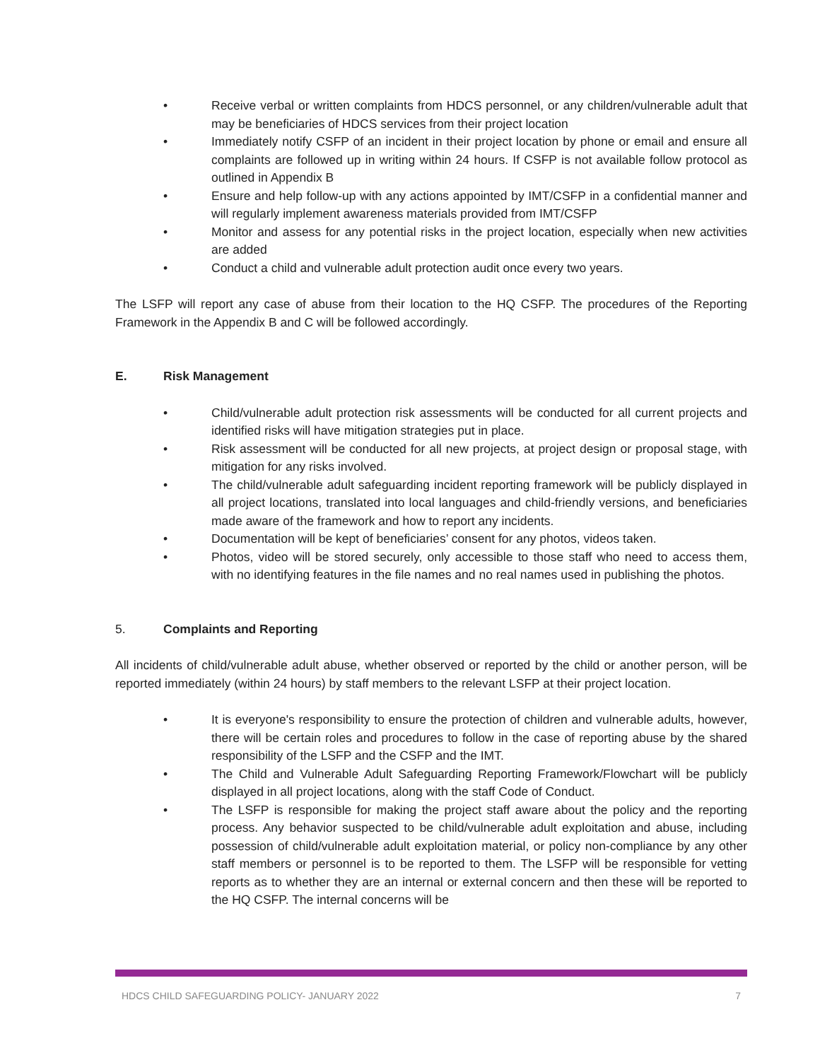• Receive verbal or written complaints from HDCS personnel, or any children/vulnerable adult that may be beneficiaries of HDCS services from their project location
• Immediately notify CSFP of an incident in their project location by phone or email and ensure all complaints are followed up in writing within 24 hours. If CSFP is not available follow protocol as outlined in Appendix B
• Ensure and help follow-up with any actions appointed by IMT/CSFP in a confidential manner and will regularly implement awareness materials provided from IMT/CSFP
• Monitor and assess for any potential risks in the project location, especially when new activities are added
• Conduct a child and vulnerable adult protection audit once every two years.
The LSFP will report any case of abuse from their location to the HQ CSFP. The procedures of the Reporting Framework in the Appendix B and C will be followed accordingly.
E. Risk Management
• Child/vulnerable adult protection risk assessments will be conducted for all current projects and identified risks will have mitigation strategies put in place.
• Risk assessment will be conducted for all new projects, at project design or proposal stage, with mitigation for any risks involved.
• The child/vulnerable adult safeguarding incident reporting framework will be publicly displayed in all project locations, translated into local languages and child-friendly versions, and beneficiaries made aware of the framework and how to report any incidents.
• Documentation will be kept of beneficiaries’ consent for any photos, videos taken.
• Photos, video will be stored securely, only accessible to those staff who need to access them, with no identifying features in the file names and no real names used in publishing the photos.
5. Complaints and Reporting
All incidents of child/vulnerable adult abuse, whether observed or reported by the child or another person, will be reported immediately (within 24 hours) by staff members to the relevant LSFP at their project location.
• It is everyone's responsibility to ensure the protection of children and vulnerable adults, however, there will be certain roles and procedures to follow in the case of reporting abuse by the shared responsibility of the LSFP and the CSFP and the IMT.
• The Child and Vulnerable Adult Safeguarding Reporting Framework/Flowchart will be publicly displayed in all project locations, along with the staff Code of Conduct.
• The LSFP is responsible for making the project staff aware about the policy and the reporting process. Any behavior suspected to be child/vulnerable adult exploitation and abuse, including possession of child/vulnerable adult exploitation material, or policy non-compliance by any other staff members or personnel is to be reported to them. The LSFP will be responsible for vetting reports as to whether they are an internal or external concern and then these will be reported to the HQ CSFP. The internal concerns will be
HDCS CHILD SAFEGUARDING POLICY- JANUARY 2022 7